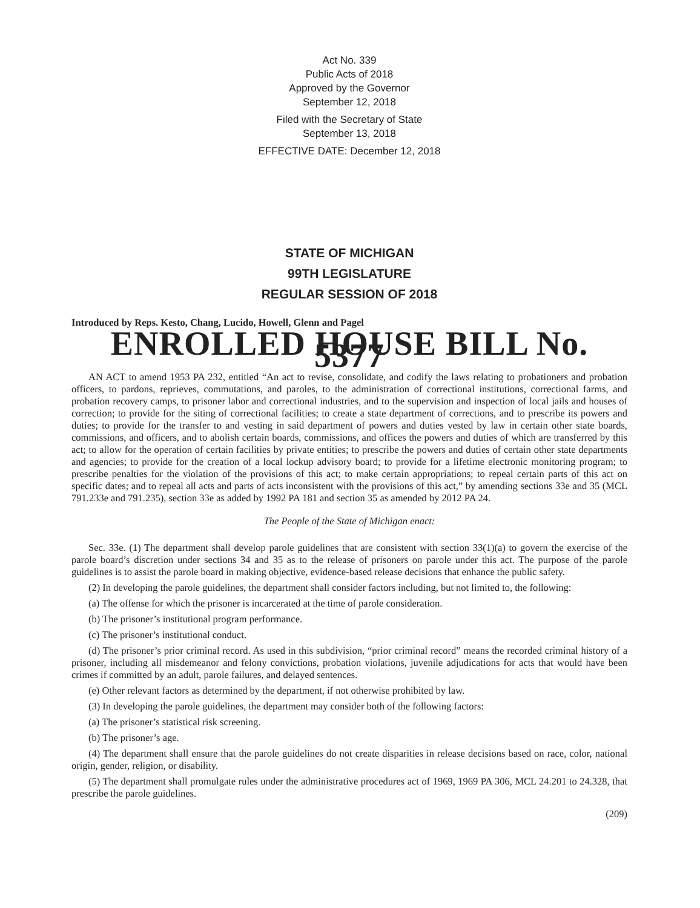Act No. 339
Public Acts of 2018
Approved by the Governor
September 12, 2018
Filed with the Secretary of State
September 13, 2018
EFFECTIVE DATE: December 12, 2018
STATE OF MICHIGAN
99TH LEGISLATURE
REGULAR SESSION OF 2018
Introduced by Reps. Kesto, Chang, Lucido, Howell, Glenn and Pagel
ENROLLED HOUSE BILL No. 5377
AN ACT to amend 1953 PA 232, entitled “An act to revise, consolidate, and codify the laws relating to probationers and probation officers, to pardons, reprieves, commutations, and paroles, to the administration of correctional institutions, correctional farms, and probation recovery camps, to prisoner labor and correctional industries, and to the supervision and inspection of local jails and houses of correction; to provide for the siting of correctional facilities; to create a state department of corrections, and to prescribe its powers and duties; to provide for the transfer to and vesting in said department of powers and duties vested by law in certain other state boards, commissions, and officers, and to abolish certain boards, commissions, and offices the powers and duties of which are transferred by this act; to allow for the operation of certain facilities by private entities; to prescribe the powers and duties of certain other state departments and agencies; to provide for the creation of a local lockup advisory board; to provide for a lifetime electronic monitoring program; to prescribe penalties for the violation of the provisions of this act; to make certain appropriations; to repeal certain parts of this act on specific dates; and to repeal all acts and parts of acts inconsistent with the provisions of this act,” by amending sections 33e and 35 (MCL 791.233e and 791.235), section 33e as added by 1992 PA 181 and section 35 as amended by 2012 PA 24.
The People of the State of Michigan enact:
Sec. 33e. (1) The department shall develop parole guidelines that are consistent with section 33(1)(a) to govern the exercise of the parole board’s discretion under sections 34 and 35 as to the release of prisoners on parole under this act. The purpose of the parole guidelines is to assist the parole board in making objective, evidence-based release decisions that enhance the public safety.
(2) In developing the parole guidelines, the department shall consider factors including, but not limited to, the following:
(a) The offense for which the prisoner is incarcerated at the time of parole consideration.
(b) The prisoner’s institutional program performance.
(c) The prisoner’s institutional conduct.
(d) The prisoner’s prior criminal record. As used in this subdivision, “prior criminal record” means the recorded criminal history of a prisoner, including all misdemeanor and felony convictions, probation violations, juvenile adjudications for acts that would have been crimes if committed by an adult, parole failures, and delayed sentences.
(e) Other relevant factors as determined by the department, if not otherwise prohibited by law.
(3) In developing the parole guidelines, the department may consider both of the following factors:
(a) The prisoner’s statistical risk screening.
(b) The prisoner’s age.
(4) The department shall ensure that the parole guidelines do not create disparities in release decisions based on race, color, national origin, gender, religion, or disability.
(5) The department shall promulgate rules under the administrative procedures act of 1969, 1969 PA 306, MCL 24.201 to 24.328, that prescribe the parole guidelines.
(209)